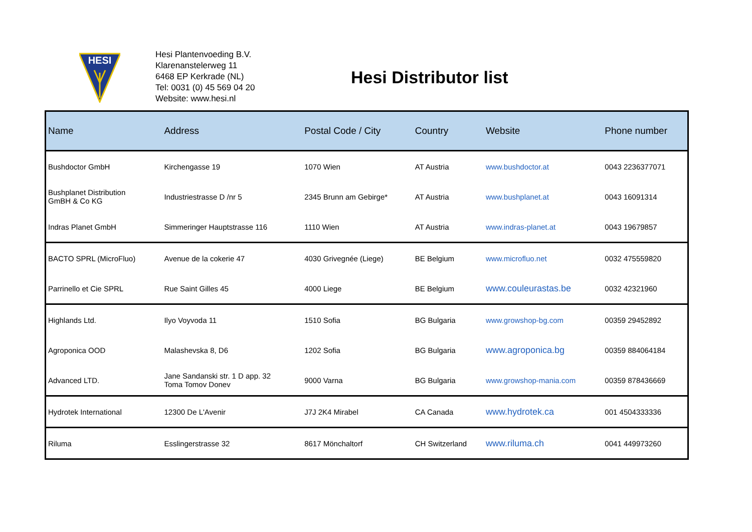HESI
Hesi Plantenvoeding B.V.
Klarenanstelerweg 11
6468 EP Kerkrade (NL)
Tel: 0031 (0) 45 569 04 20
Website: www.hesi.nl
Hesi Distributor list
| Name | Address | Postal Code / City | Country | Website | Phone number |
| --- | --- | --- | --- | --- | --- |
| Bushdoctor GmbH | Kirchengasse 19 | 1070 Wien | AT Austria | www.bushdoctor.at | 0043 2236377071 |
| Bushplanet Distribution GmBH & Co KG | Industriestrasse D /nr 5 | 2345 Brunn am Gebirge* | AT Austria | www.bushplanet.at | 0043 16091314 |
| Indras Planet GmbH | Simmeringer Hauptstrasse 116 | 1110 Wien | AT Austria | www.indras-planet.at | 0043 19679857 |
| BACTO SPRL (MicroFluo) | Avenue de la cokerie 47 | 4030 Grivegnée (Liege) | BE Belgium | www.microfluo.net | 0032 475559820 |
| Parrinello et Cie SPRL | Rue Saint Gilles 45 | 4000 Liege | BE Belgium | www.couleurastas.be | 0032 42321960 |
| Highlands Ltd. | Ilyo Voyvoda 11 | 1510 Sofia | BG Bulgaria | www.growshop-bg.com | 00359 29452892 |
| Agroponica OOD | Malashevska 8, D6 | 1202 Sofia | BG Bulgaria | www.agroponica.bg | 00359 884064184 |
| Advanced LTD. | Jane Sandanski str. 1 D app. 32 Toma Tomov Donev | 9000 Varna | BG Bulgaria | www.growshop-mania.com | 00359 878436669 |
| Hydrotek International | 12300 De L'Avenir | J7J 2K4 Mirabel | CA Canada | www.hydrotek.ca | 001 4504333336 |
| Riluma | Esslingerstrasse 32 | 8617 Mönchaltorf | CH Switzerland | www.riluma.ch | 0041 449973260 |